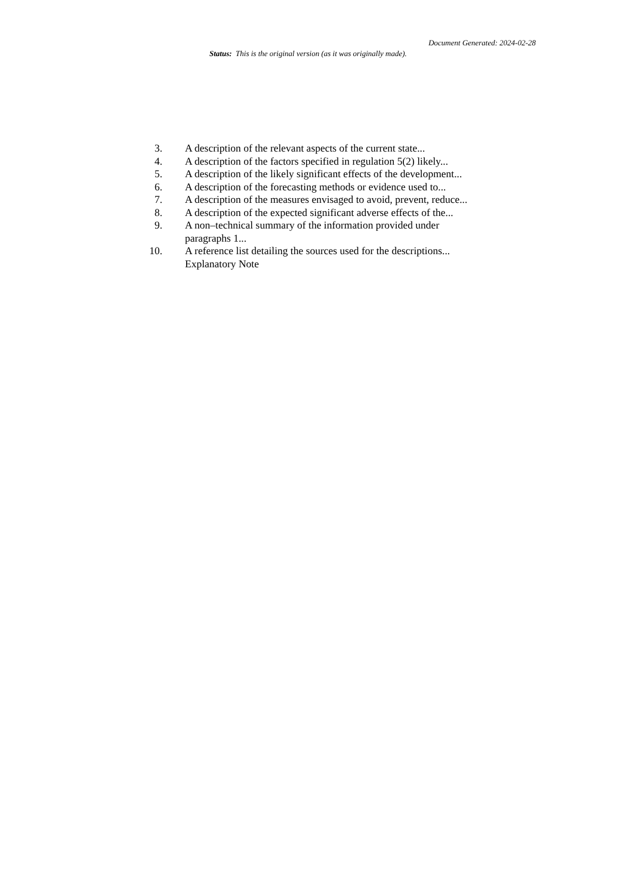Document Generated: 2024-02-28
Status: This is the original version (as it was originally made).
3. A description of the relevant aspects of the current state...
4. A description of the factors specified in regulation 5(2) likely...
5. A description of the likely significant effects of the development...
6. A description of the forecasting methods or evidence used to...
7. A description of the measures envisaged to avoid, prevent, reduce...
8. A description of the expected significant adverse effects of the...
9. A non–technical summary of the information provided under paragraphs 1...
10. A reference list detailing the sources used for the descriptions...
Explanatory Note